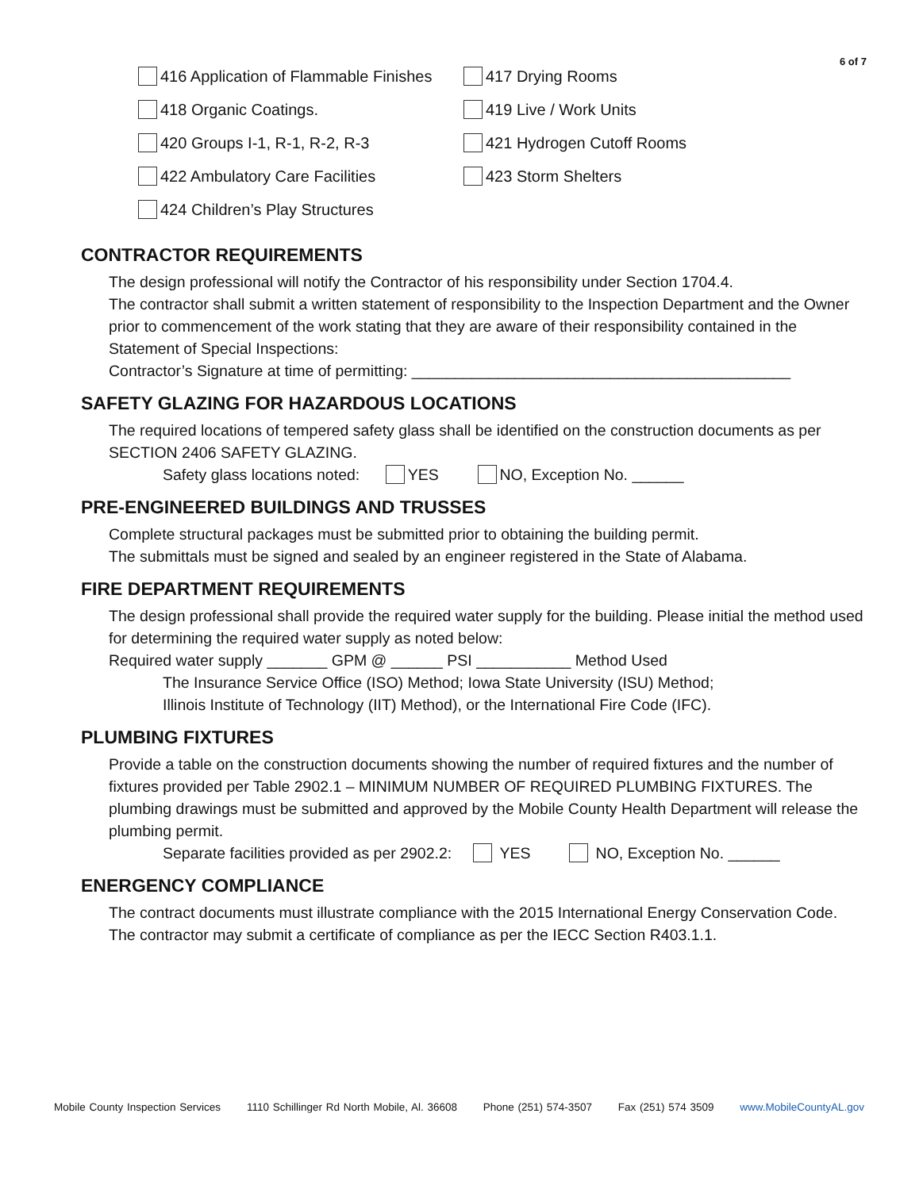6 of 7
416 Application of Flammable Finishes
417 Drying Rooms
418 Organic Coatings. 419 Live / Work Units
420 Groups I-1, R-1, R-2, R-3 421 Hydrogen Cutoff Rooms
422 Ambulatory Care Facilities 423 Storm Shelters
424 Children’s Play Structures
CONTRACTOR REQUIREMENTS
The design professional will notify the Contractor of his responsibility under Section 1704.4.
The contractor shall submit a written statement of responsibility to the Inspection Department and the Owner prior to commencement of the work stating that they are aware of their responsibility contained in the Statement of Special Inspections:
Contractor’s Signature at time of permitting: ____________________________________________
SAFETY GLAZING FOR HAZARDOUS LOCATIONS
The required locations of tempered safety glass shall be identified on the construction documents as per SECTION 2406 SAFETY GLAZING.
Safety glass locations noted: YES NO, Exception No. ______
PRE-ENGINEERED BUILDINGS AND TRUSSES
Complete structural packages must be submitted prior to obtaining the building permit.
The submittals must be signed and sealed by an engineer registered in the State of Alabama.
FIRE DEPARTMENT REQUIREMENTS
The design professional shall provide the required water supply for the building. Please initial the method used for determining the required water supply as noted below:
Required water supply _______ GPM @ ______ PSI ___________ Method Used
The Insurance Service Office (ISO) Method; Iowa State University (ISU) Method;
Illinois Institute of Technology (IIT) Method), or the International Fire Code (IFC).
PLUMBING FIXTURES
Provide a table on the construction documents showing the number of required fixtures and the number of fixtures provided per Table 2902.1 – MINIMUM NUMBER OF REQUIRED PLUMBING FIXTURES. The plumbing drawings must be submitted and approved by the Mobile County Health Department will release the plumbing permit.
Separate facilities provided as per 2902.2: YES NO, Exception No. ______
ENERGENCY COMPLIANCE
The contract documents must illustrate compliance with the 2015 International Energy Conservation Code. The contractor may submit a certificate of compliance as per the IECC Section R403.1.1.
Mobile County Inspection Services 1110 Schillinger Rd North Mobile, Al. 36608 Phone (251) 574-3507 Fax (251) 574 3509 www.MobileCountyAL.gov